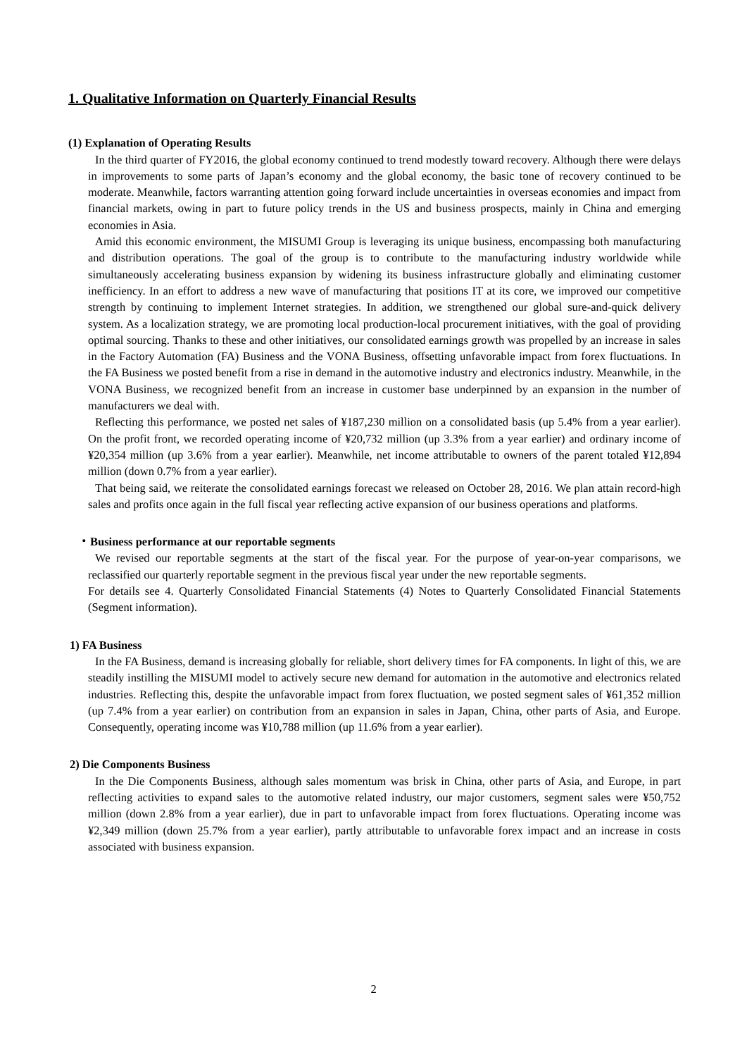1. Qualitative Information on Quarterly Financial Results
(1) Explanation of Operating Results
In the third quarter of FY2016, the global economy continued to trend modestly toward recovery. Although there were delays in improvements to some parts of Japan’s economy and the global economy, the basic tone of recovery continued to be moderate. Meanwhile, factors warranting attention going forward include uncertainties in overseas economies and impact from financial markets, owing in part to future policy trends in the US and business prospects, mainly in China and emerging economies in Asia.
Amid this economic environment, the MISUMI Group is leveraging its unique business, encompassing both manufacturing and distribution operations. The goal of the group is to contribute to the manufacturing industry worldwide while simultaneously accelerating business expansion by widening its business infrastructure globally and eliminating customer inefficiency. In an effort to address a new wave of manufacturing that positions IT at its core, we improved our competitive strength by continuing to implement Internet strategies. In addition, we strengthened our global sure-and-quick delivery system. As a localization strategy, we are promoting local production-local procurement initiatives, with the goal of providing optimal sourcing. Thanks to these and other initiatives, our consolidated earnings growth was propelled by an increase in sales in the Factory Automation (FA) Business and the VONA Business, offsetting unfavorable impact from forex fluctuations. In the FA Business we posted benefit from a rise in demand in the automotive industry and electronics industry. Meanwhile, in the VONA Business, we recognized benefit from an increase in customer base underpinned by an expansion in the number of manufacturers we deal with.
Reflecting this performance, we posted net sales of ¥187,230 million on a consolidated basis (up 5.4% from a year earlier). On the profit front, we recorded operating income of ¥20,732 million (up 3.3% from a year earlier) and ordinary income of ¥20,354 million (up 3.6% from a year earlier). Meanwhile, net income attributable to owners of the parent totaled ¥12,894 million (down 0.7% from a year earlier).
That being said, we reiterate the consolidated earnings forecast we released on October 28, 2016. We plan attain record-high sales and profits once again in the full fiscal year reflecting active expansion of our business operations and platforms.
・Business performance at our reportable segments
We revised our reportable segments at the start of the fiscal year. For the purpose of year-on-year comparisons, we reclassified our quarterly reportable segment in the previous fiscal year under the new reportable segments.
For details see 4. Quarterly Consolidated Financial Statements (4) Notes to Quarterly Consolidated Financial Statements (Segment information).
1) FA Business
In the FA Business, demand is increasing globally for reliable, short delivery times for FA components. In light of this, we are steadily instilling the MISUMI model to actively secure new demand for automation in the automotive and electronics related industries. Reflecting this, despite the unfavorable impact from forex fluctuation, we posted segment sales of ¥61,352 million (up 7.4% from a year earlier) on contribution from an expansion in sales in Japan, China, other parts of Asia, and Europe. Consequently, operating income was ¥10,788 million (up 11.6% from a year earlier).
2) Die Components Business
In the Die Components Business, although sales momentum was brisk in China, other parts of Asia, and Europe, in part reflecting activities to expand sales to the automotive related industry, our major customers, segment sales were ¥50,752 million (down 2.8% from a year earlier), due in part to unfavorable impact from forex fluctuations. Operating income was ¥2,349 million (down 25.7% from a year earlier), partly attributable to unfavorable forex impact and an increase in costs associated with business expansion.
2